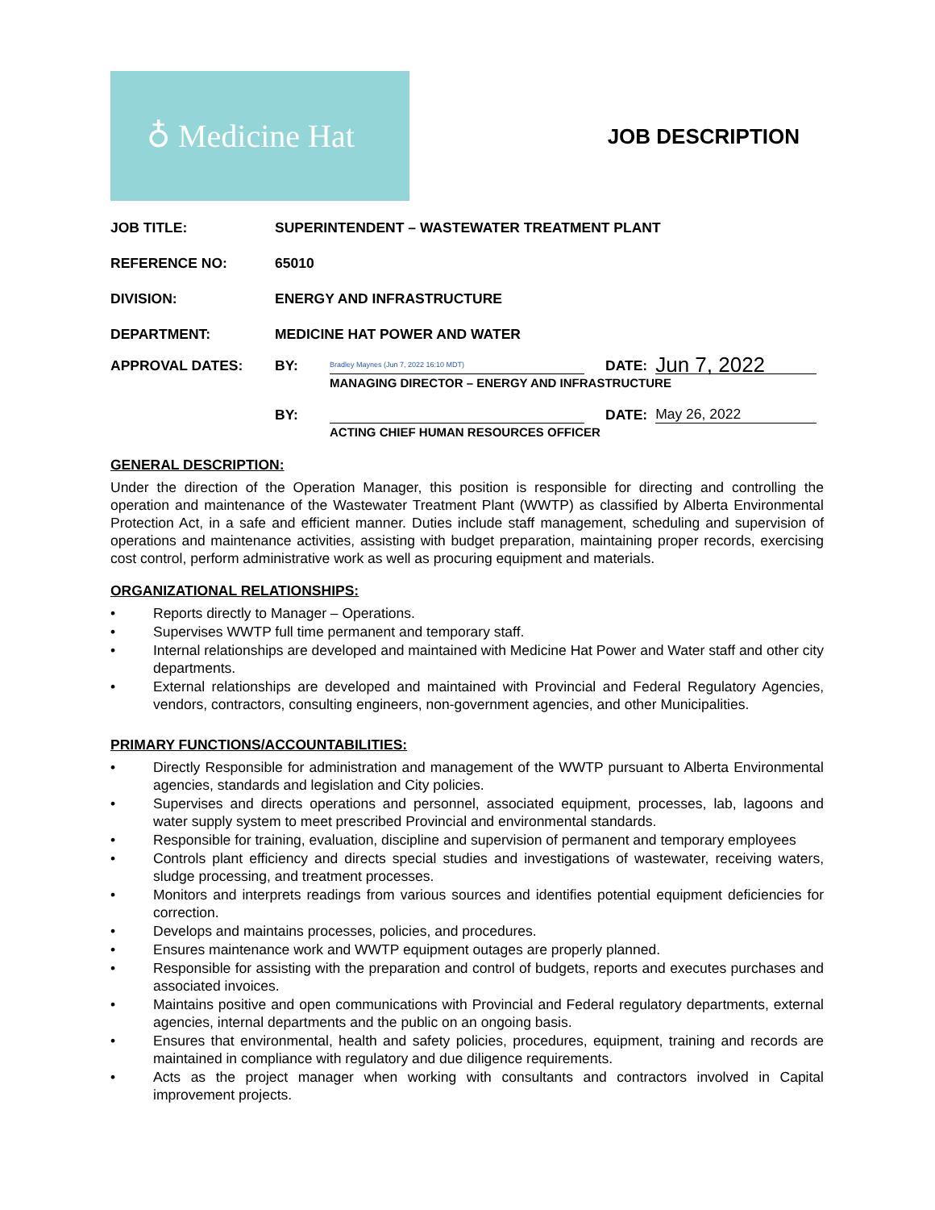♁ Medicine Hat
JOB DESCRIPTION
JOB TITLE: SUPERINTENDENT – WASTEWATER TREATMENT PLANT
REFERENCE NO: 65010
DIVISION: ENERGY AND INFRASTRUCTURE
DEPARTMENT: MEDICINE HAT POWER AND WATER
APPROVAL DATES:
BY:
Bradley Maynes (Jun 7, 2022 16:10 MDT)
DATE:
Jun 7, 2022
MANAGING DIRECTOR – ENERGY AND INFRASTRUCTURE
BY:
DATE:
May 26, 2022
ACTING CHIEF HUMAN RESOURCES OFFICER
GENERAL DESCRIPTION:
Under the direction of the Operation Manager, this position is responsible for directing and controlling the operation and maintenance of the Wastewater Treatment Plant (WWTP) as classified by Alberta Environmental Protection Act, in a safe and efficient manner. Duties include staff management, scheduling and supervision of operations and maintenance activities, assisting with budget preparation, maintaining proper records, exercising cost control, perform administrative work as well as procuring equipment and materials.
ORGANIZATIONAL RELATIONSHIPS:
• Reports directly to Manager – Operations.
• Supervises WWTP full time permanent and temporary staff.
• Internal relationships are developed and maintained with Medicine Hat Power and Water staff and other city departments.
• External relationships are developed and maintained with Provincial and Federal Regulatory Agencies, vendors, contractors, consulting engineers, non-government agencies, and other Municipalities.
PRIMARY FUNCTIONS/ACCOUNTABILITIES:
• Directly Responsible for administration and management of the WWTP pursuant to Alberta Environmental agencies, standards and legislation and City policies.
• Supervises and directs operations and personnel, associated equipment, processes, lab, lagoons and water supply system to meet prescribed Provincial and environmental standards.
• Responsible for training, evaluation, discipline and supervision of permanent and temporary employees
• Controls plant efficiency and directs special studies and investigations of wastewater, receiving waters, sludge processing, and treatment processes.
• Monitors and interprets readings from various sources and identifies potential equipment deficiencies for correction.
• Develops and maintains processes, policies, and procedures.
• Ensures maintenance work and WWTP equipment outages are properly planned.
• Responsible for assisting with the preparation and control of budgets, reports and executes purchases and associated invoices.
• Maintains positive and open communications with Provincial and Federal regulatory departments, external agencies, internal departments and the public on an ongoing basis.
• Ensures that environmental, health and safety policies, procedures, equipment, training and records are maintained in compliance with regulatory and due diligence requirements.
• Acts as the project manager when working with consultants and contractors involved in Capital improvement projects.